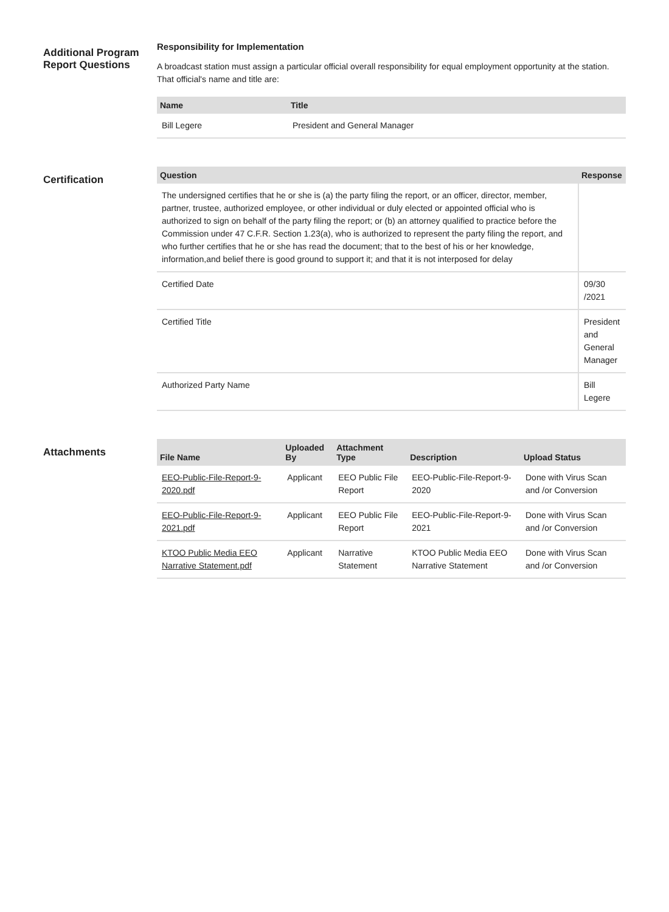Additional Program Report Questions
Responsibility for Implementation
A broadcast station must assign a particular official overall responsibility for equal employment opportunity at the station. That official's name and title are:
| Name | Title |
| --- | --- |
| Bill Legere | President and General Manager |
Certification
| Question | Response |
| --- | --- |
| The undersigned certifies that he or she is (a) the party filing the report, or an officer, director, member, partner, trustee, authorized employee, or other individual or duly elected or appointed official who is authorized to sign on behalf of the party filing the report; or (b) an attorney qualified to practice before the Commission under 47 C.F.R. Section 1.23(a), who is authorized to represent the party filing the report, and who further certifies that he or she has read the document; that to the best of his or her knowledge, information,and belief there is good ground to support it; and that it is not interposed for delay | |
| Certified Date | 09/30 /2021 |
| Certified Title | President and General Manager |
| Authorized Party Name | Bill Legere |
Attachments
| File Name | Uploaded By | Attachment Type | Description | Upload Status |
| --- | --- | --- | --- | --- |
| EEO-Public-File-Report-9-2020.pdf | Applicant | EEO Public File Report | EEO-Public-File-Report-9-2020 | Done with Virus Scan and /or Conversion |
| EEO-Public-File-Report-9-2021.pdf | Applicant | EEO Public File Report | EEO-Public-File-Report-9-2021 | Done with Virus Scan and /or Conversion |
| KTOO Public Media EEO Narrative Statement.pdf | Applicant | Narrative Statement | KTOO Public Media EEO Narrative Statement | Done with Virus Scan and /or Conversion |